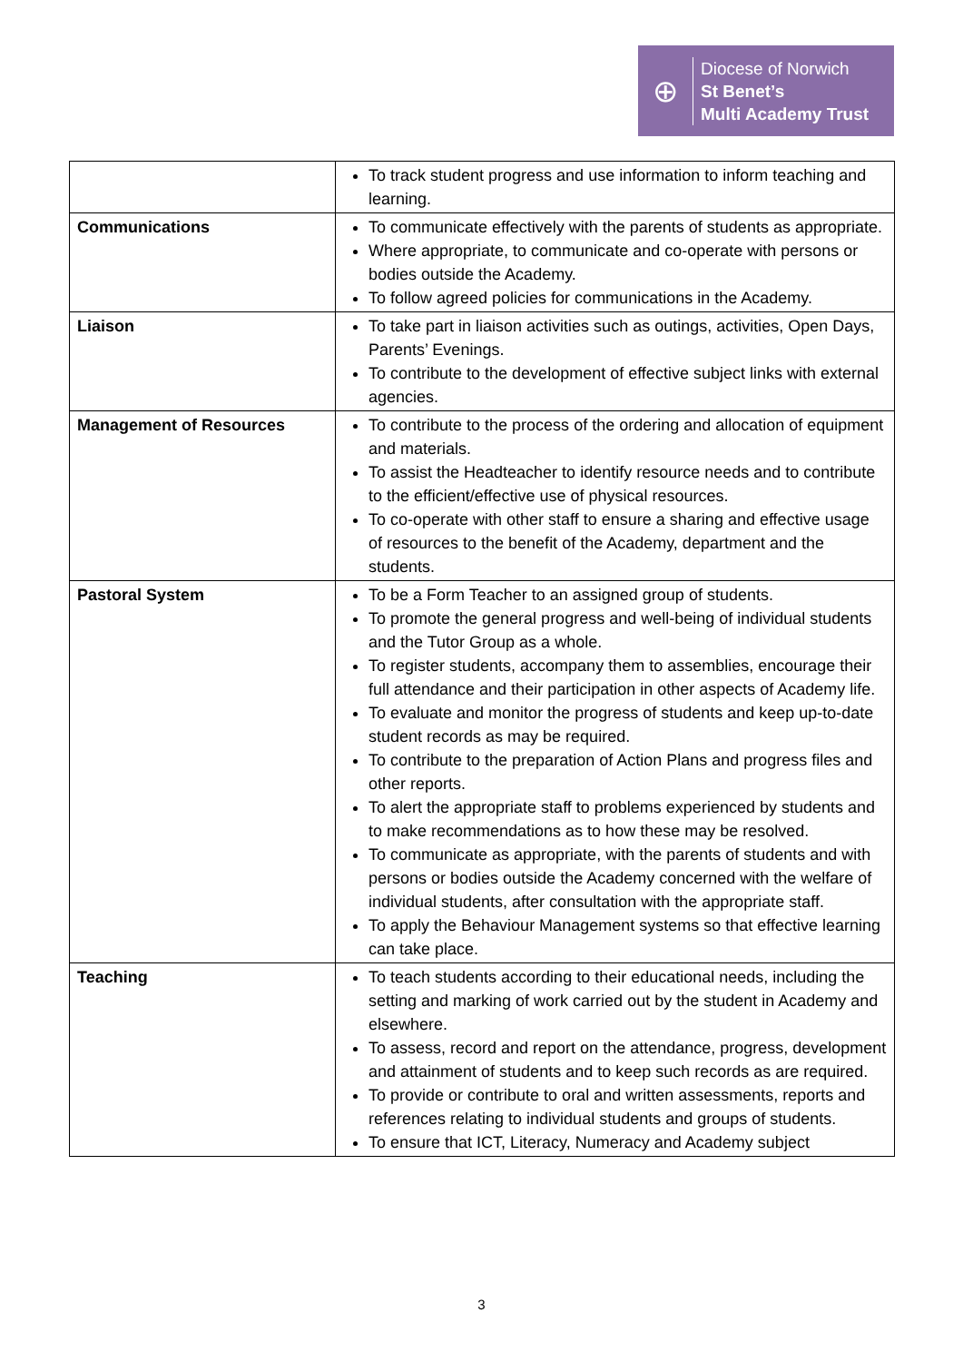⊕
Diocese of Norwich
St Benet’s
Multi Academy Trust
| | To track student progress and use information to inform teaching and learning. |
| Communications | To communicate effectively with the parents of students as appropriate. Where appropriate, to communicate and co-operate with persons or bodies outside the Academy. To follow agreed policies for communications in the Academy. |
| Liaison | To take part in liaison activities such as outings, activities, Open Days, Parents’ Evenings. To contribute to the development of effective subject links with external agencies. |
| Management of Resources | To contribute to the process of the ordering and allocation of equipment and materials. To assist the Headteacher to identify resource needs and to contribute to the efficient/effective use of physical resources. To co-operate with other staff to ensure a sharing and effective usage of resources to the benefit of the Academy, department and the students. |
| Pastoral System | To be a Form Teacher to an assigned group of students. To promote the general progress and well-being of individual students and the Tutor Group as a whole. To register students, accompany them to assemblies, encourage their full attendance and their participation in other aspects of Academy life. To evaluate and monitor the progress of students and keep up-to-date student records as may be required. To contribute to the preparation of Action Plans and progress files and other reports. To alert the appropriate staff to problems experienced by students and to make recommendations as to how these may be resolved. To communicate as appropriate, with the parents of students and with persons or bodies outside the Academy concerned with the welfare of individual students, after consultation with the appropriate staff. To apply the Behaviour Management systems so that effective learning can take place. |
| Teaching | To teach students according to their educational needs, including the setting and marking of work carried out by the student in Academy and elsewhere. To assess, record and report on the attendance, progress, development and attainment of students and to keep such records as are required. To provide or contribute to oral and written assessments, reports and references relating to individual students and groups of students. To ensure that ICT, Literacy, Numeracy and Academy subject |
3